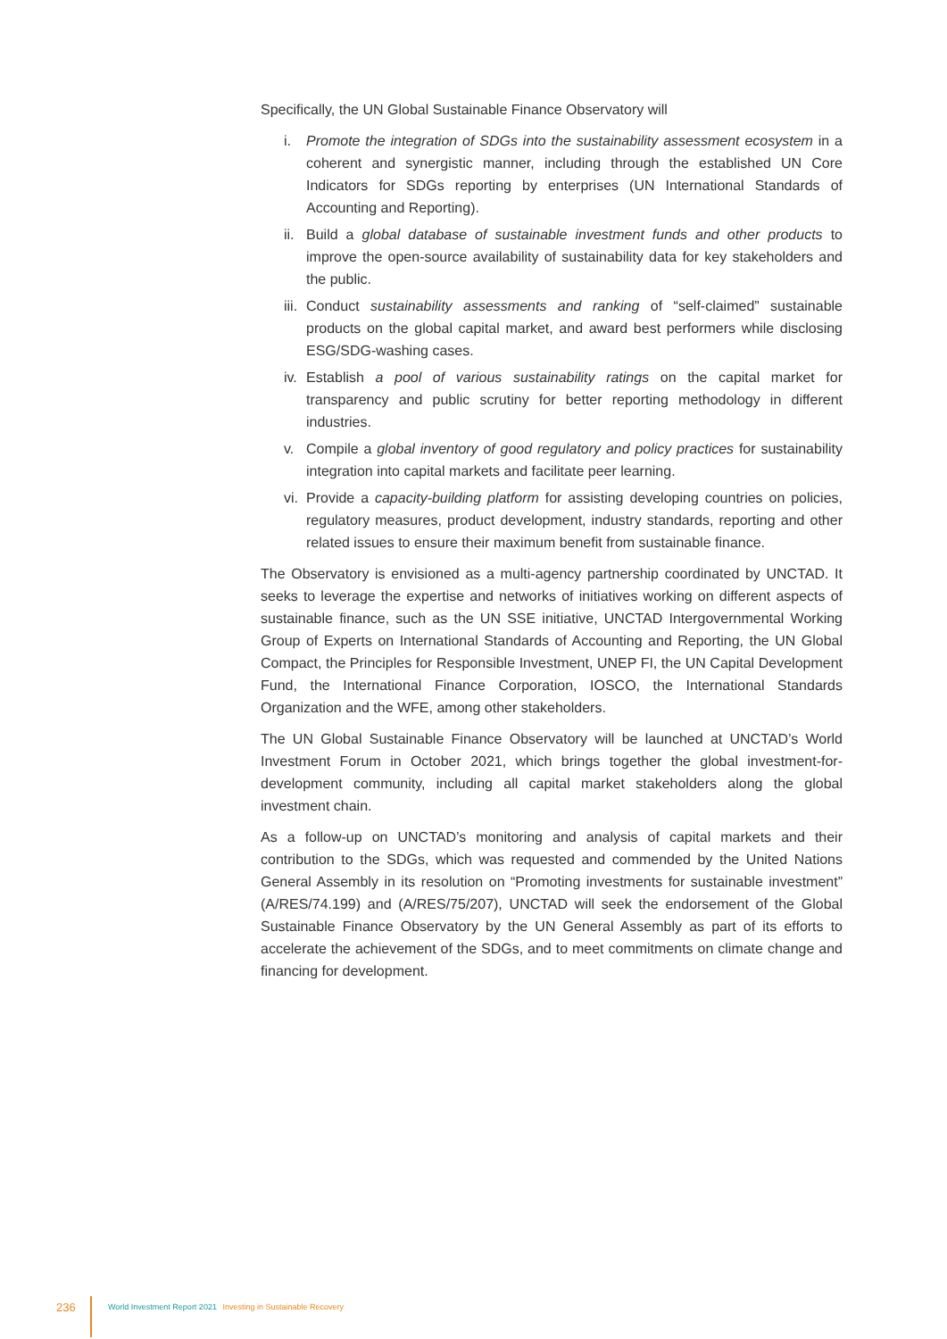Specifically, the UN Global Sustainable Finance Observatory will
i. Promote the integration of SDGs into the sustainability assessment ecosystem in a coherent and synergistic manner, including through the established UN Core Indicators for SDGs reporting by enterprises (UN International Standards of Accounting and Reporting).
ii. Build a global database of sustainable investment funds and other products to improve the open-source availability of sustainability data for key stakeholders and the public.
iii. Conduct sustainability assessments and ranking of “self-claimed” sustainable products on the global capital market, and award best performers while disclosing ESG/SDG-washing cases.
iv. Establish a pool of various sustainability ratings on the capital market for transparency and public scrutiny for better reporting methodology in different industries.
v. Compile a global inventory of good regulatory and policy practices for sustainability integration into capital markets and facilitate peer learning.
vi. Provide a capacity-building platform for assisting developing countries on policies, regulatory measures, product development, industry standards, reporting and other related issues to ensure their maximum benefit from sustainable finance.
The Observatory is envisioned as a multi-agency partnership coordinated by UNCTAD. It seeks to leverage the expertise and networks of initiatives working on different aspects of sustainable finance, such as the UN SSE initiative, UNCTAD Intergovernmental Working Group of Experts on International Standards of Accounting and Reporting, the UN Global Compact, the Principles for Responsible Investment, UNEP FI, the UN Capital Development Fund, the International Finance Corporation, IOSCO, the International Standards Organization and the WFE, among other stakeholders.
The UN Global Sustainable Finance Observatory will be launched at UNCTAD’s World Investment Forum in October 2021, which brings together the global investment-for-development community, including all capital market stakeholders along the global investment chain.
As a follow-up on UNCTAD’s monitoring and analysis of capital markets and their contribution to the SDGs, which was requested and commended by the United Nations General Assembly in its resolution on “Promoting investments for sustainable investment” (A/RES/74.199) and (A/RES/75/207), UNCTAD will seek the endorsement of the Global Sustainable Finance Observatory by the UN General Assembly as part of its efforts to accelerate the achievement of the SDGs, and to meet commitments on climate change and financing for development.
236
World Investment Report 2021 Investing in Sustainable Recovery